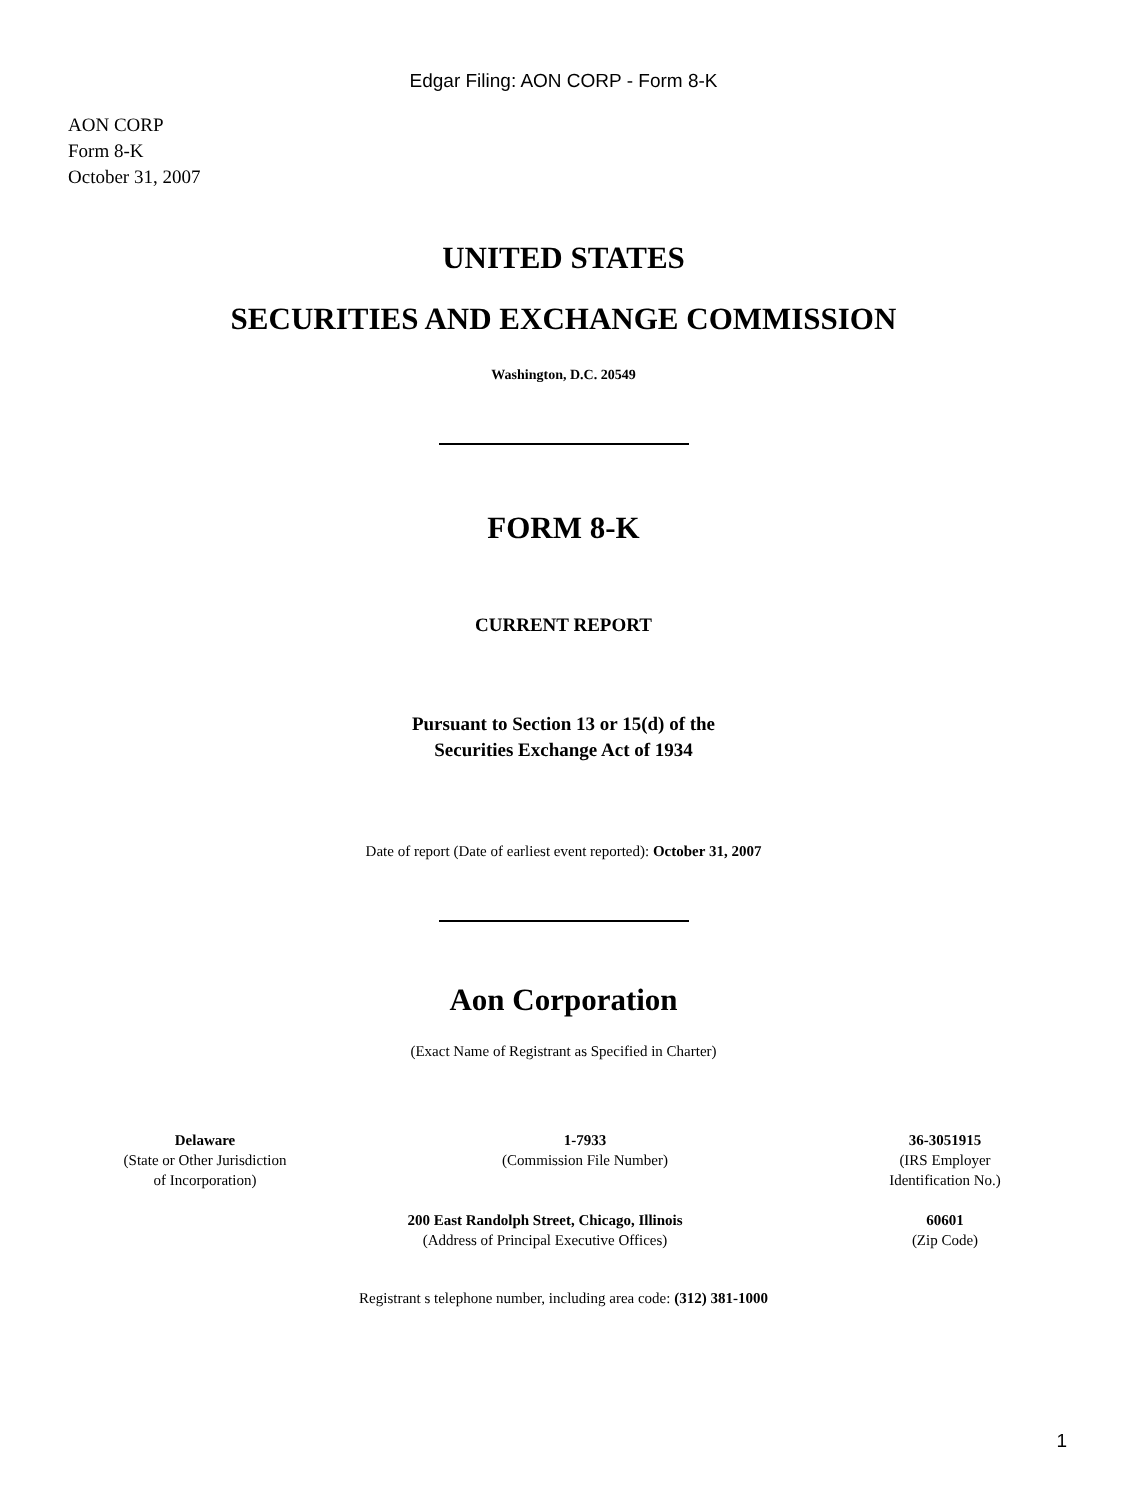Edgar Filing: AON CORP - Form 8-K
AON CORP
Form 8-K
October 31, 2007
UNITED STATES
SECURITIES AND EXCHANGE COMMISSION
Washington, D.C. 20549
FORM 8-K
CURRENT REPORT
Pursuant to Section 13 or 15(d) of the
Securities Exchange Act of 1934
Date of report (Date of earliest event reported): October 31, 2007
Aon Corporation
(Exact Name of Registrant as Specified in Charter)
| Delaware (State or Other Jurisdiction of Incorporation) | 1-7933 (Commission File Number) | 36-3051915 (IRS Employer Identification No.) |
| 200 East Randolph Street, Chicago, Illinois (Address of Principal Executive Offices) | 60601 (Zip Code) |
Registrant s telephone number, including area code: (312) 381-1000
1